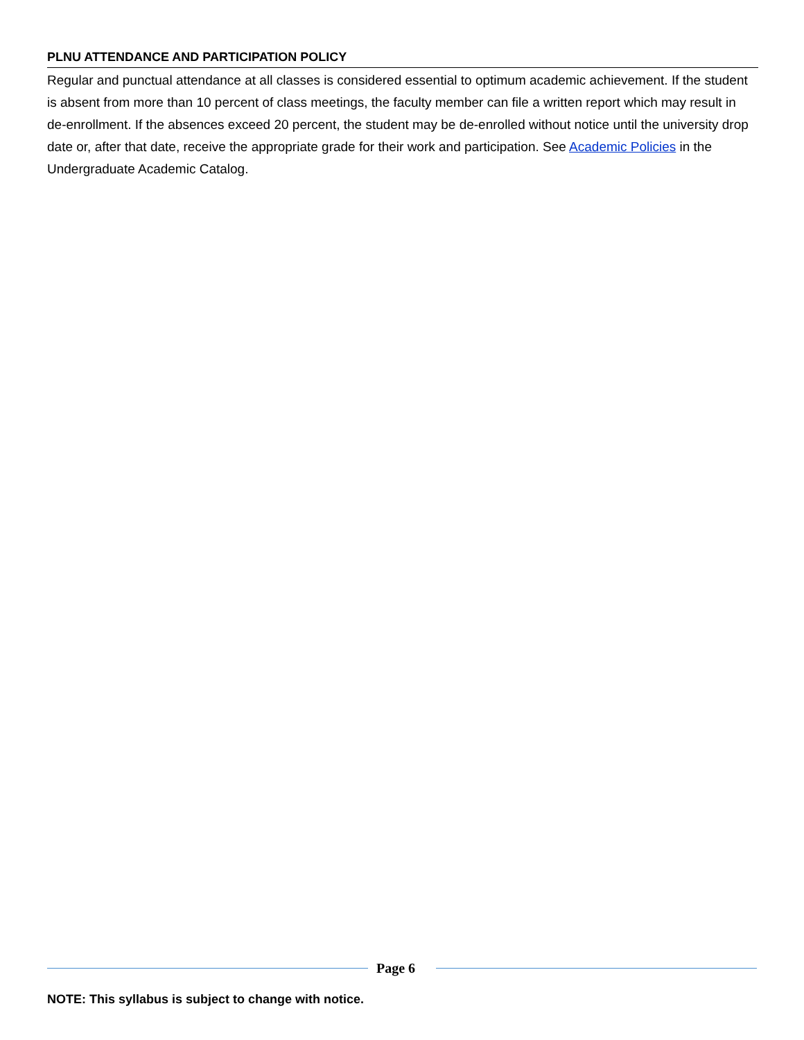PLNU ATTENDANCE AND PARTICIPATION POLICY
Regular and punctual attendance at all classes is considered essential to optimum academic achievement. If the student is absent from more than 10 percent of class meetings, the faculty member can file a written report which may result in de-enrollment. If the absences exceed 20 percent, the student may be de-enrolled without notice until the university drop date or, after that date, receive the appropriate grade for their work and participation. See Academic Policies in the Undergraduate Academic Catalog.
Page 6
NOTE: This syllabus is subject to change with notice.